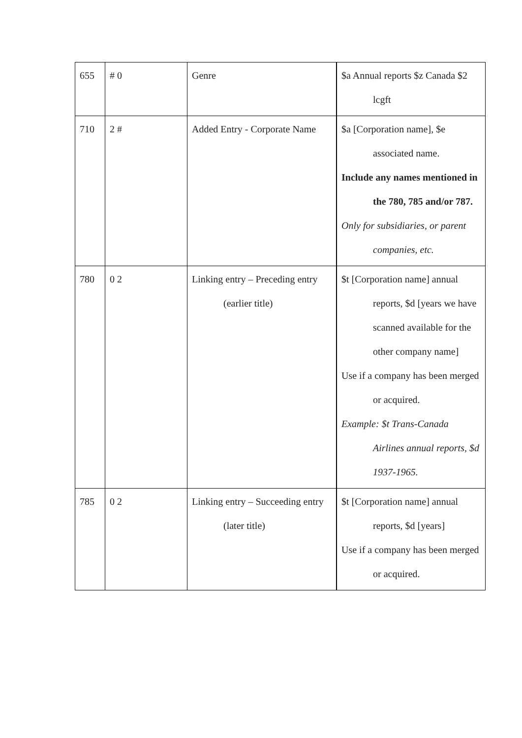| 655 | # 0 | Genre | $a Annual reports $z Canada $2 lcgft |
| 710 | 2 # | Added Entry - Corporate Name | $a [Corporation name], $e associated name. Include any names mentioned in the 780, 785 and/or 787. Only for subsidiaries, or parent companies, etc. |
| 780 | 0 2 | Linking entry – Preceding entry (earlier title) | $t [Corporation name] annual reports, $d [years we have scanned available for the other company name] Use if a company has been merged or acquired. Example: $t Trans-Canada Airlines annual reports, $d 1937-1965. |
| 785 | 0 2 | Linking entry – Succeeding entry (later title) | $t [Corporation name] annual reports, $d [years] Use if a company has been merged or acquired. |